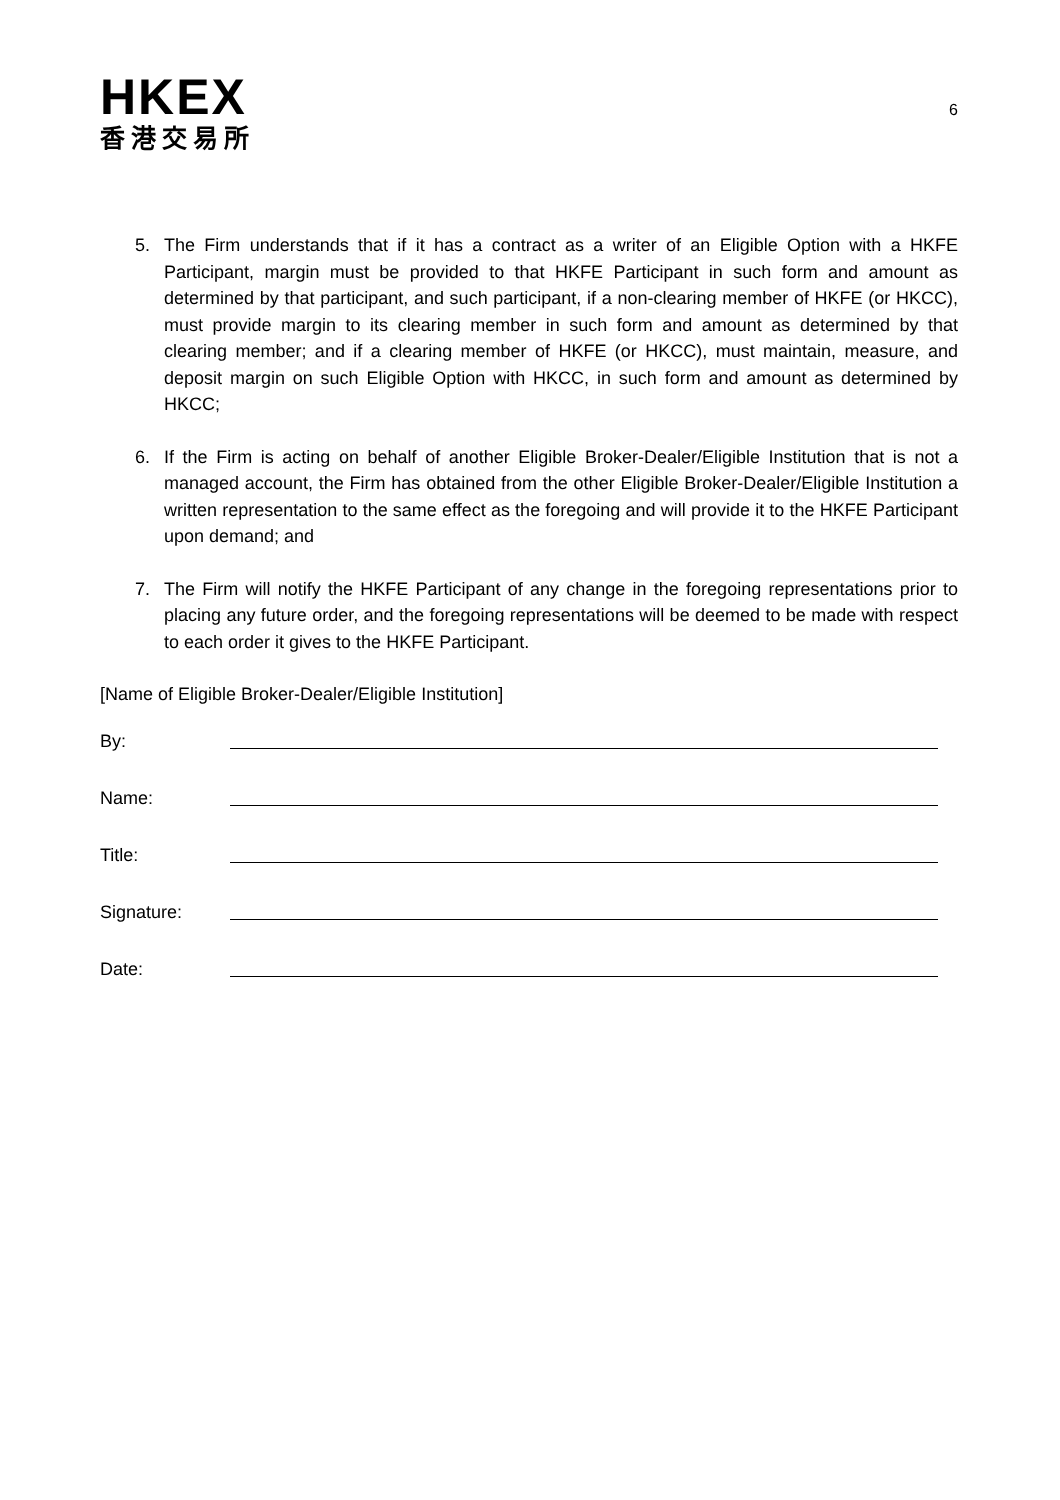HKEX
香港交易所
6
5. The Firm understands that if it has a contract as a writer of an Eligible Option with a HKFE Participant, margin must be provided to that HKFE Participant in such form and amount as determined by that participant, and such participant, if a non-clearing member of HKFE (or HKCC), must provide margin to its clearing member in such form and amount as determined by that clearing member; and if a clearing member of HKFE (or HKCC), must maintain, measure, and deposit margin on such Eligible Option with HKCC, in such form and amount as determined by HKCC;
6. If the Firm is acting on behalf of another Eligible Broker-Dealer/Eligible Institution that is not a managed account, the Firm has obtained from the other Eligible Broker-Dealer/Eligible Institution a written representation to the same effect as the foregoing and will provide it to the HKFE Participant upon demand; and
7. The Firm will notify the HKFE Participant of any change in the foregoing representations prior to placing any future order, and the foregoing representations will be deemed to be made with respect to each order it gives to the HKFE Participant.
[Name of Eligible Broker-Dealer/Eligible Institution]
By:
Name:
Title:
Signature:
Date: